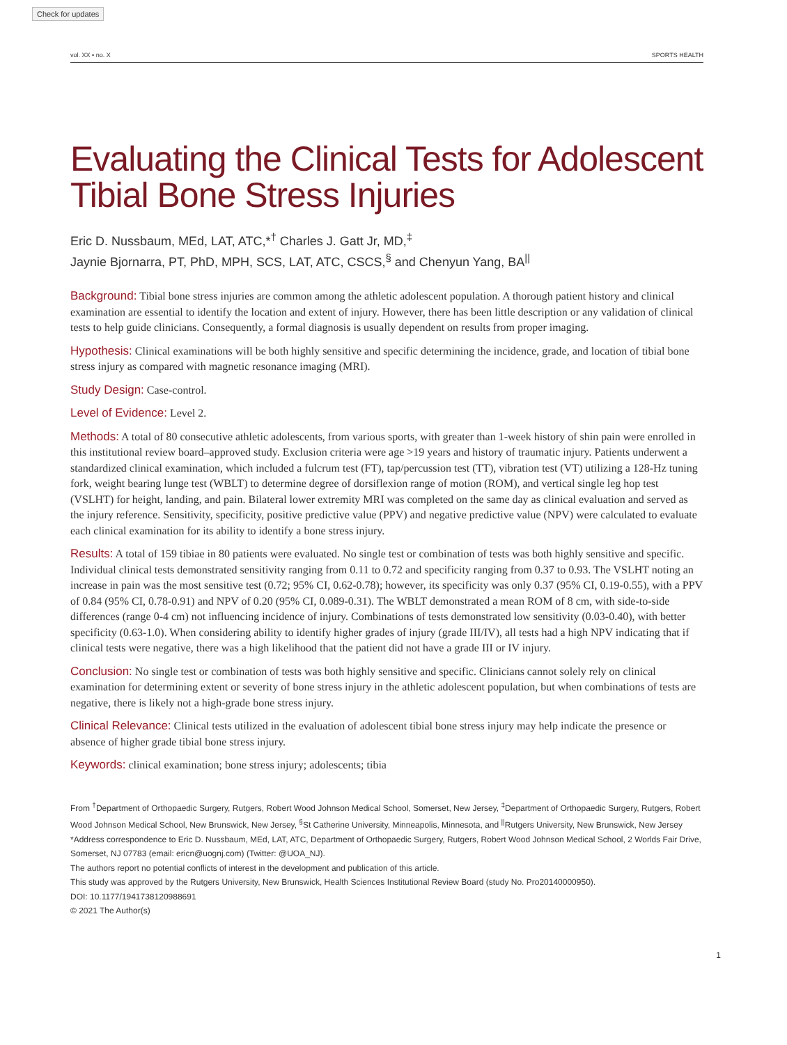Check for updates
vol. XX • no. X SPORTS HEALTH
Evaluating the Clinical Tests for Adolescent Tibial Bone Stress Injuries
Eric D. Nussbaum, MEd, LAT, ATC,*<sup>†</sup> Charles J. Gatt Jr, MD,<sup>‡</sup>
Jaynie Bjornarra, PT, PhD, MPH, SCS, LAT, ATC, CSCS,<sup>§</sup> and Chenyun Yang, BA<sup>||</sup>
Background: Tibial bone stress injuries are common among the athletic adolescent population. A thorough patient history and clinical examination are essential to identify the location and extent of injury. However, there has been little description or any validation of clinical tests to help guide clinicians. Consequently, a formal diagnosis is usually dependent on results from proper imaging.
Hypothesis: Clinical examinations will be both highly sensitive and specific determining the incidence, grade, and location of tibial bone stress injury as compared with magnetic resonance imaging (MRI).
Study Design: Case-control.
Level of Evidence: Level 2.
Methods: A total of 80 consecutive athletic adolescents, from various sports, with greater than 1-week history of shin pain were enrolled in this institutional review board–approved study. Exclusion criteria were age >19 years and history of traumatic injury. Patients underwent a standardized clinical examination, which included a fulcrum test (FT), tap/percussion test (TT), vibration test (VT) utilizing a 128-Hz tuning fork, weight bearing lunge test (WBLT) to determine degree of dorsiflexion range of motion (ROM), and vertical single leg hop test (VSLHT) for height, landing, and pain. Bilateral lower extremity MRI was completed on the same day as clinical evaluation and served as the injury reference. Sensitivity, specificity, positive predictive value (PPV) and negative predictive value (NPV) were calculated to evaluate each clinical examination for its ability to identify a bone stress injury.
Results: A total of 159 tibiae in 80 patients were evaluated. No single test or combination of tests was both highly sensitive and specific. Individual clinical tests demonstrated sensitivity ranging from 0.11 to 0.72 and specificity ranging from 0.37 to 0.93. The VSLHT noting an increase in pain was the most sensitive test (0.72; 95% CI, 0.62-0.78); however, its specificity was only 0.37 (95% CI, 0.19-0.55), with a PPV of 0.84 (95% CI, 0.78-0.91) and NPV of 0.20 (95% CI, 0.089-0.31). The WBLT demonstrated a mean ROM of 8 cm, with side-to-side differences (range 0-4 cm) not influencing incidence of injury. Combinations of tests demonstrated low sensitivity (0.03-0.40), with better specificity (0.63-1.0). When considering ability to identify higher grades of injury (grade III/IV), all tests had a high NPV indicating that if clinical tests were negative, there was a high likelihood that the patient did not have a grade III or IV injury.
Conclusion: No single test or combination of tests was both highly sensitive and specific. Clinicians cannot solely rely on clinical examination for determining extent or severity of bone stress injury in the athletic adolescent population, but when combinations of tests are negative, there is likely not a high-grade bone stress injury.
Clinical Relevance: Clinical tests utilized in the evaluation of adolescent tibial bone stress injury may help indicate the presence or absence of higher grade tibial bone stress injury.
Keywords: clinical examination; bone stress injury; adolescents; tibia
From <sup>†</sup>Department of Orthopaedic Surgery, Rutgers, Robert Wood Johnson Medical School, Somerset, New Jersey, <sup>‡</sup>Department of Orthopaedic Surgery, Rutgers, Robert Wood Johnson Medical School, New Brunswick, New Jersey, <sup>§</sup>St Catherine University, Minneapolis, Minnesota, and <sup>||</sup>Rutgers University, New Brunswick, New Jersey
*Address correspondence to Eric D. Nussbaum, MEd, LAT, ATC, Department of Orthopaedic Surgery, Rutgers, Robert Wood Johnson Medical School, 2 Worlds Fair Drive, Somerset, NJ 07783 (email: ericn@uognj.com) (Twitter: @UOA_NJ).
The authors report no potential conflicts of interest in the development and publication of this article.
This study was approved by the Rutgers University, New Brunswick, Health Sciences Institutional Review Board (study No. Pro20140000950).
DOI: 10.1177/1941738120988691
© 2021 The Author(s)
1